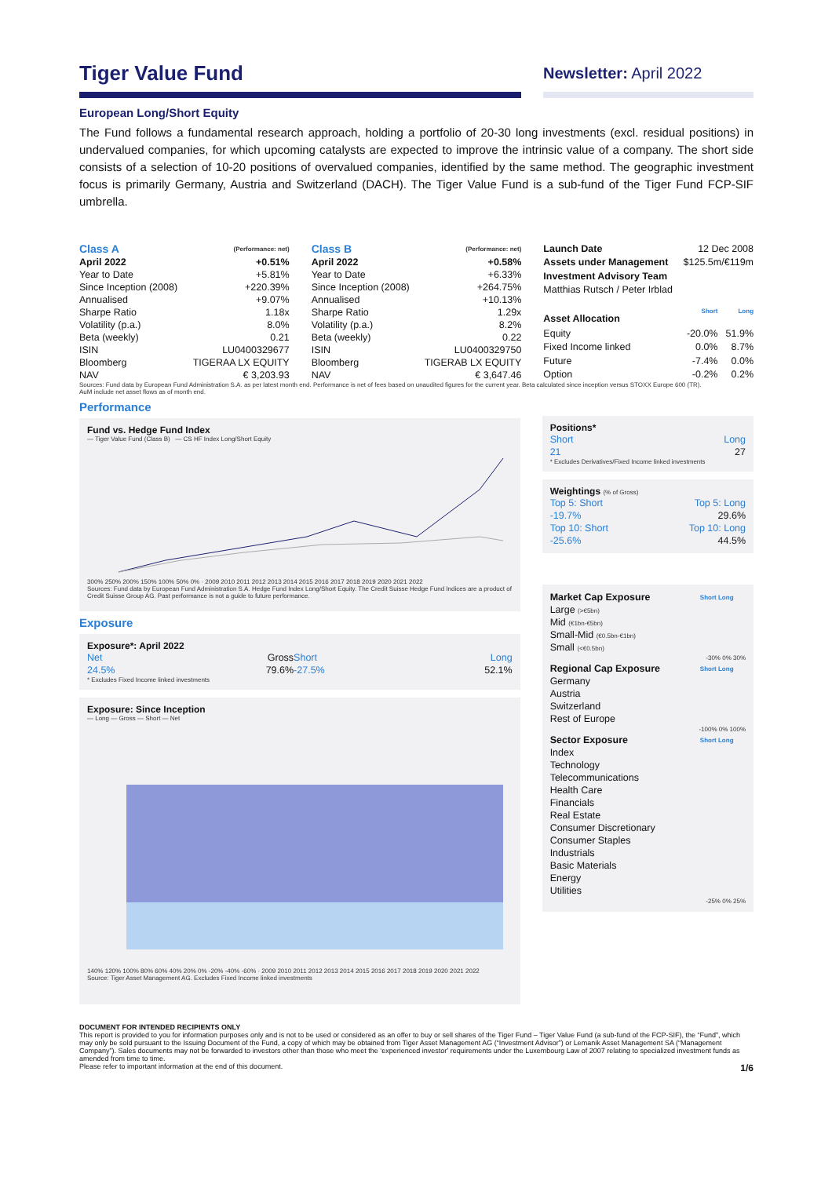Tiger Value Fund
Newsletter: April 2022
European Long/Short Equity
The Fund follows a fundamental research approach, holding a portfolio of 20-30 long investments (excl. residual positions) in undervalued companies, for which upcoming catalysts are expected to improve the intrinsic value of a company. The short side consists of a selection of 10-20 positions of overvalued companies, identified by the same method. The geographic investment focus is primarily Germany, Austria and Switzerland (DACH). The Tiger Value Fund is a sub-fund of the Tiger Fund FCP-SIF umbrella.
| Class A | (Performance: net) |
| --- | --- |
| April 2022 | +0.51% |
| Year to Date | +5.81% |
| Since Inception (2008) | +220.39% |
| Annualised | +9.07% |
| Sharpe Ratio | 1.18x |
| Volatility (p.a.) | 8.0% |
| Beta (weekly) | 0.21 |
| ISIN | LU0400329677 |
| Bloomberg | TIGERAA LX EQUITY |
| NAV | € 3,203.93 |
| Class B | (Performance: net) |
| --- | --- |
| April 2022 | +0.58% |
| Year to Date | +6.33% |
| Since Inception (2008) | +264.75% |
| Annualised | +10.13% |
| Sharpe Ratio | 1.29x |
| Volatility (p.a.) | 8.2% |
| Beta (weekly) | 0.22 |
| ISIN | LU0400329750 |
| Bloomberg | TIGERAB LX EQUITY |
| NAV | € 3,647.46 |
| Launch Date | 12 Dec 2008 | |
| Assets under Management | $125.5m/€119m | |
| Investment Advisory Team | | |
| Matthias Rutsch / Peter Irblad | | |
| Asset Allocation | Short | Long |
| Equity | -20.0% | 51.9% |
| Fixed Income linked | 0.0% | 8.7% |
| Future | -7.4% | 0.0% |
| Option | -0.2% | 0.2% |
Sources: Fund data by European Fund Administration S.A. as per latest month end. Performance is net of fees based on unaudited figures for the current year. Beta calculated since inception versus STOXX Europe 600 (TR).
AuM include net asset flows as of month end.
Performance
Fund vs. Hedge Fund Index
— Tiger Value Fund (Class B) — CS HF Index Long/Short Equity
300% 250% 200% 150% 100% 50% 0% · 2009 2010 2011 2012 2013 2014 2015 2016 2017 2018 2019 2020 2021 2022
Sources: Fund data by European Fund Administration S.A. Hedge Fund Index Long/Short Equity. The Credit Suisse Hedge Fund Indices are a product of Credit Suisse Group AG. Past performance is not a guide to future performance.
Exposure
Exposure*: April 2022
| Net | Gross | Short | Long |
| 24.5% | 79.6% | -27.5% | 52.1% |
* Excludes Fixed Income linked investments
Exposure: Since Inception
— Long — Gross — Short — Net
140% 120% 100% 80% 60% 40% 20% 0% -20% -40% -60% · 2009 2010 2011 2012 2013 2014 2015 2016 2017 2018 2019 2020 2021 2022
Source: Tiger Asset Management AG. Excludes Fixed Income linked investments
Positions*
| Short | Long |
| 21 | 27 |
* Excludes Derivatives/Fixed Income linked investments
Weightings (% of Gross)
| Top 5: Short | Top 5: Long |
| -19.7% | 29.6% |
| Top 10: Short | Top 10: Long |
| -25.6% | 44.5% |
| Market Cap Exposure | Short Long |
| --- | --- |
| Large (>€5bn) | |
| Mid (€1bn-€5bn) | |
| Small-Mid (€0.5bn-€1bn) | |
| Small (<€0.5bn) | |
| -30% 0% 30% | |
| Regional Cap Exposure | Short Long |
| Germany | |
| Austria | |
| Switzerland | |
| Rest of Europe | |
| -100% 0% 100% | |
| Sector Exposure | Short Long |
| Index | |
| Technology | |
| Telecommunications | |
| Health Care | |
| Financials | |
| Real Estate | |
| Consumer Discretionary | |
| Consumer Staples | |
| Industrials | |
| Basic Materials | |
| Energy | |
| Utilities | |
| -25% 0% 25% | |
DOCUMENT FOR INTENDED RECIPIENTS ONLY
This report is provided to you for information purposes only and is not to be used or considered as an offer to buy or sell shares of the Tiger Fund – Tiger Value Fund (a sub-fund of the FCP-SIF), the “Fund”, which may only be sold pursuant to the Issuing Document of the Fund, a copy of which may be obtained from Tiger Asset Management AG (“Investment Advisor”) or Lemanik Asset Management SA (“Management Company”). Sales documents may not be forwarded to investors other than those who meet the ‘experienced investor’ requirements under the Luxembourg Law of 2007 relating to specialized investment funds as amended from time to time.
Please refer to important information at the end of this document. 1/6